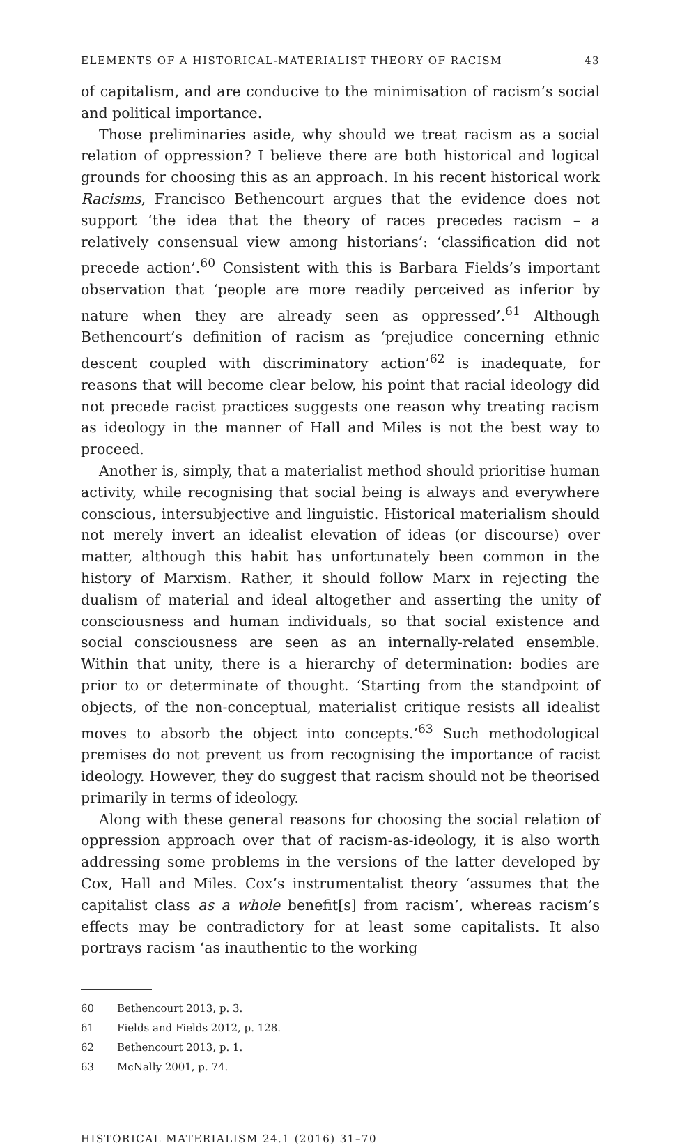ELEMENTS OF A HISTORICAL-MATERIALIST THEORY OF RACISM 43
of capitalism, and are conducive to the minimisation of racism’s social and political importance.
Those preliminaries aside, why should we treat racism as a social relation of oppression? I believe there are both historical and logical grounds for choosing this as an approach. In his recent historical work Racisms, Francisco Bethencourt argues that the evidence does not support ‘the idea that the theory of races precedes racism – a relatively consensual view among historians’: ‘classification did not precede action’.<sup>60</sup> Consistent with this is Barbara Fields’s important observation that ‘people are more readily perceived as inferior by nature when they are already seen as oppressed’.<sup>61</sup> Although Bethencourt’s definition of racism as ‘prejudice concerning ethnic descent coupled with discriminatory action’<sup>62</sup> is inadequate, for reasons that will become clear below, his point that racial ideology did not precede racist practices suggests one reason why treating racism as ideology in the manner of Hall and Miles is not the best way to proceed.
Another is, simply, that a materialist method should prioritise human activity, while recognising that social being is always and everywhere conscious, intersubjective and linguistic. Historical materialism should not merely invert an idealist elevation of ideas (or discourse) over matter, although this habit has unfortunately been common in the history of Marxism. Rather, it should follow Marx in rejecting the dualism of material and ideal altogether and asserting the unity of consciousness and human individuals, so that social existence and social consciousness are seen as an internally-related ensemble. Within that unity, there is a hierarchy of determination: bodies are prior to or determinate of thought. ‘Starting from the standpoint of objects, of the non-conceptual, materialist critique resists all idealist moves to absorb the object into concepts.’<sup>63</sup> Such methodological premises do not prevent us from recognising the importance of racist ideology. However, they do suggest that racism should not be theorised primarily in terms of ideology.
Along with these general reasons for choosing the social relation of oppression approach over that of racism-as-ideology, it is also worth addressing some problems in the versions of the latter developed by Cox, Hall and Miles. Cox’s instrumentalist theory ‘assumes that the capitalist class as a whole benefit[s] from racism’, whereas racism’s effects may be contradictory for at least some capitalists. It also portrays racism ‘as inauthentic to the working
60 Bethencourt 2013, p. 3.
61 Fields and Fields 2012, p. 128.
62 Bethencourt 2013, p. 1.
63 McNally 2001, p. 74.
HISTORICAL MATERIALISM 24.1 (2016) 31–70